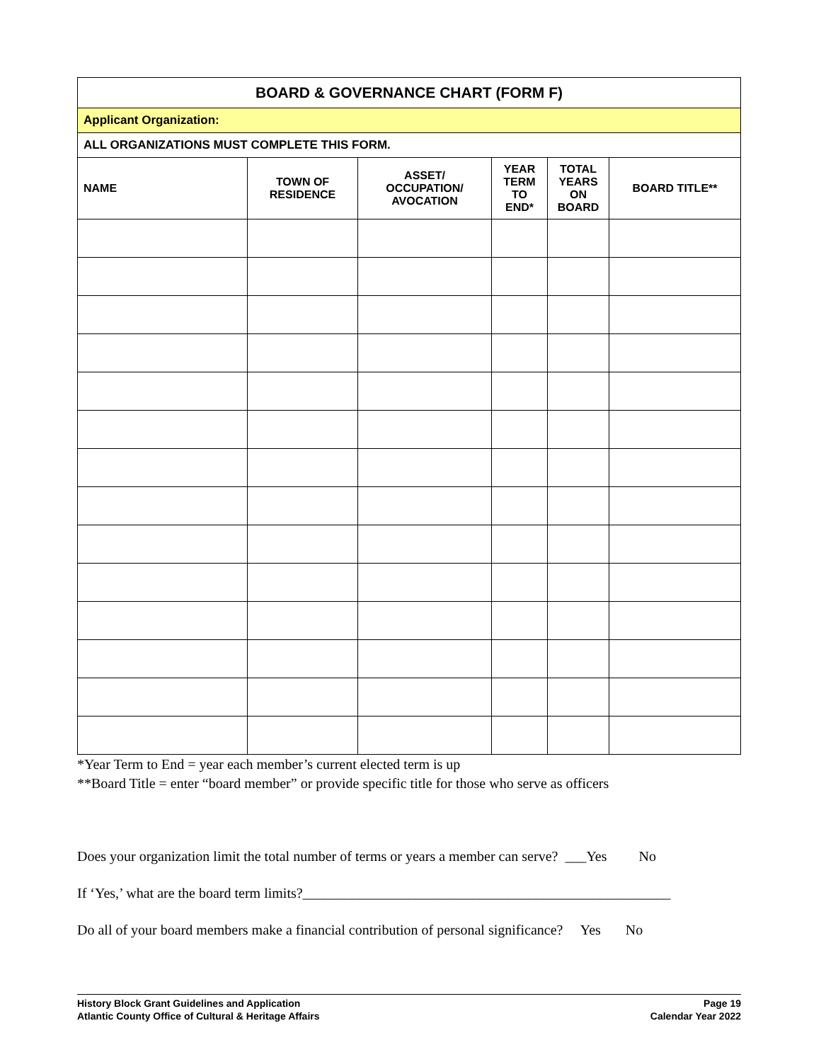| BOARD & GOVERNANCE CHART (FORM F) | | | | | |
| Applicant Organization: | | | | | |
| ALL ORGANIZATIONS MUST COMPLETE THIS FORM. | | | | | |
| NAME | TOWN OF RESIDENCE | ASSET/ OCCUPATION/ AVOCATION | YEAR TERM TO END* | TOTAL YEARS ON BOARD | BOARD TITLE** |
*Year Term to End = year each member’s current elected term is up
**Board Title = enter “board member” or provide specific title for those who serve as officers
Does your organization limit the total number of terms or years a member can serve? ___Yes No
If ‘Yes,’ what are the board term limits?____________________________________________________
Do all of your board members make a financial contribution of personal significance? Yes No
History Block Grant Guidelines and Application
Atlantic County Office of Cultural & Heritage Affairs
Page 19
Calendar Year 2022